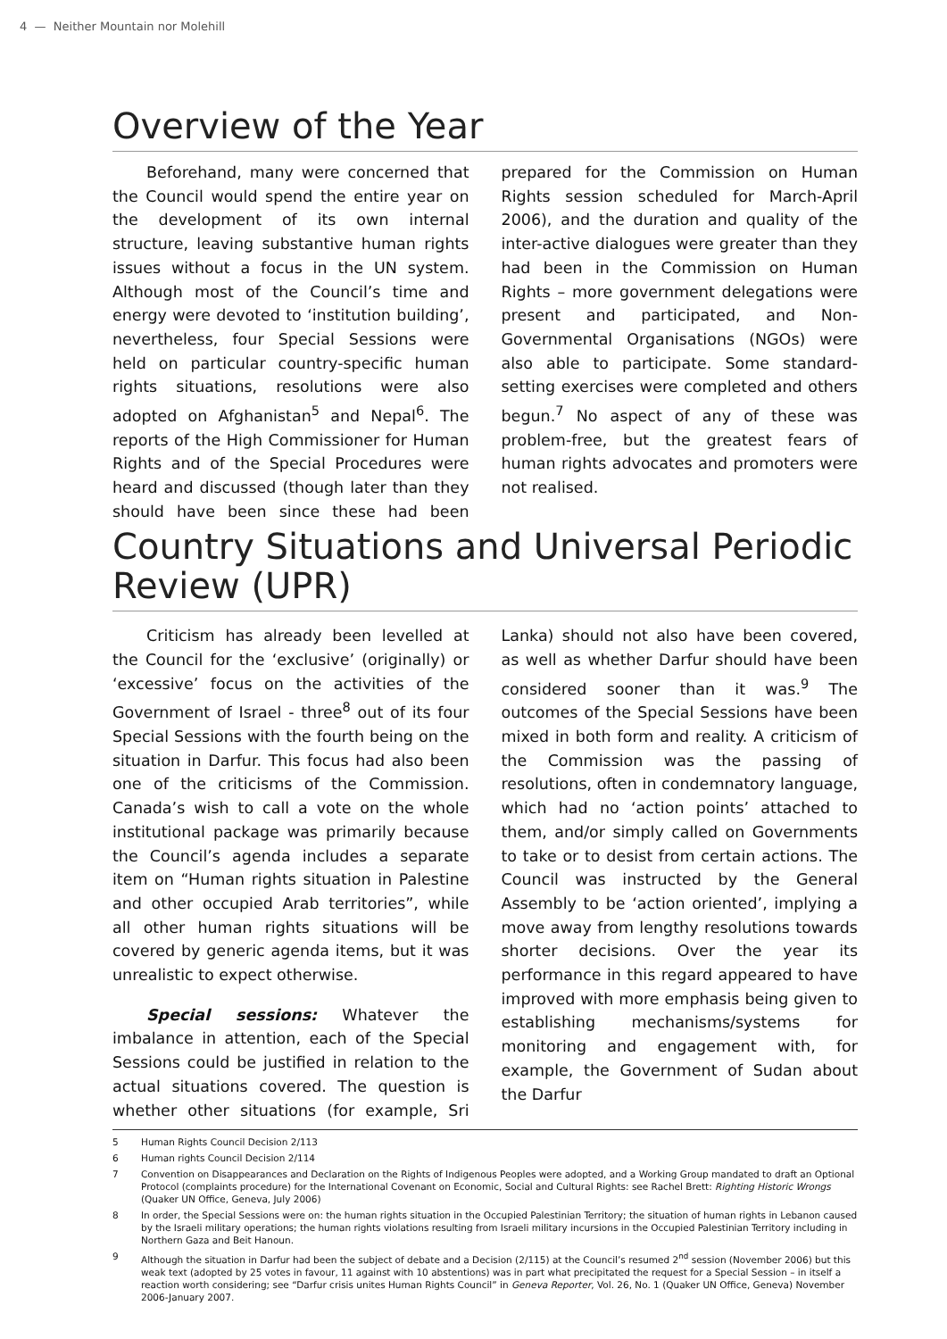4 — Neither Mountain nor Molehill
Overview of the Year
Beforehand, many were concerned that the Council would spend the entire year on the development of its own internal structure, leaving substantive human rights issues without a focus in the UN system. Although most of the Council’s time and energy were devoted to ‘institution building’, nevertheless, four Special Sessions were held on particular country-specific human rights situations, resolutions were also adopted on Afghanistan<sup>5</sup> and Nepal<sup>6</sup>. The reports of the High Commissioner for Human Rights and of the Special Procedures were heard and discussed (though later than they should have been since these had been prepared for the Commission on Human Rights session scheduled for March-April 2006), and the duration and quality of the inter-active dialogues were greater than they had been in the Commission on Human Rights – more government delegations were present and participated, and Non-Governmental Organisations (NGOs) were also able to participate. Some standard-setting exercises were completed and others begun.<sup>7</sup> No aspect of any of these was problem-free, but the greatest fears of human rights advocates and promoters were not realised.
Country Situations and Universal Periodic Review (UPR)
Criticism has already been levelled at the Council for the ‘exclusive’ (originally) or ‘excessive’ focus on the activities of the Government of Israel - three<sup>8</sup> out of its four Special Sessions with the fourth being on the situation in Darfur. This focus had also been one of the criticisms of the Commission. Canada’s wish to call a vote on the whole institutional package was primarily because the Council’s agenda includes a separate item on “Human rights situation in Palestine and other occupied Arab territories”, while all other human rights situations will be covered by generic agenda items, but it was unrealistic to expect otherwise.
Special sessions: Whatever the imbalance in attention, each of the Special Sessions could be justified in relation to the actual situations covered. The question is whether other situations (for example, Sri Lanka) should not also have been covered, as well as whether Darfur should have been considered sooner than it was.<sup>9</sup> The outcomes of the Special Sessions have been mixed in both form and reality. A criticism of the Commission was the passing of resolutions, often in condemnatory language, which had no ‘action points’ attached to them, and/or simply called on Governments to take or to desist from certain actions. The Council was instructed by the General Assembly to be ‘action oriented’, implying a move away from lengthy resolutions towards shorter decisions. Over the year its performance in this regard appeared to have improved with more emphasis being given to establishing mechanisms/systems for monitoring and engagement with, for example, the Government of Sudan about the Darfur
5 Human Rights Council Decision 2/113
6 Human rights Council Decision 2/114
7 Convention on Disappearances and Declaration on the Rights of Indigenous Peoples were adopted, and a Working Group mandated to draft an Optional Protocol (complaints procedure) for the International Covenant on Economic, Social and Cultural Rights: see Rachel Brett: Righting Historic Wrongs (Quaker UN Office, Geneva, July 2006)
8 In order, the Special Sessions were on: the human rights situation in the Occupied Palestinian Territory; the situation of human rights in Lebanon caused by the Israeli military operations; the human rights violations resulting from Israeli military incursions in the Occupied Palestinian Territory including in Northern Gaza and Beit Hanoun.
9 Although the situation in Darfur had been the subject of debate and a Decision (2/115) at the Council’s resumed 2<sup>nd</sup> session (November 2006) but this weak text (adopted by 25 votes in favour, 11 against with 10 abstentions) was in part what precipitated the request for a Special Session – in itself a reaction worth considering; see “Darfur crisis unites Human Rights Council” in Geneva Reporter, Vol. 26, No. 1 (Quaker UN Office, Geneva) November 2006-January 2007.